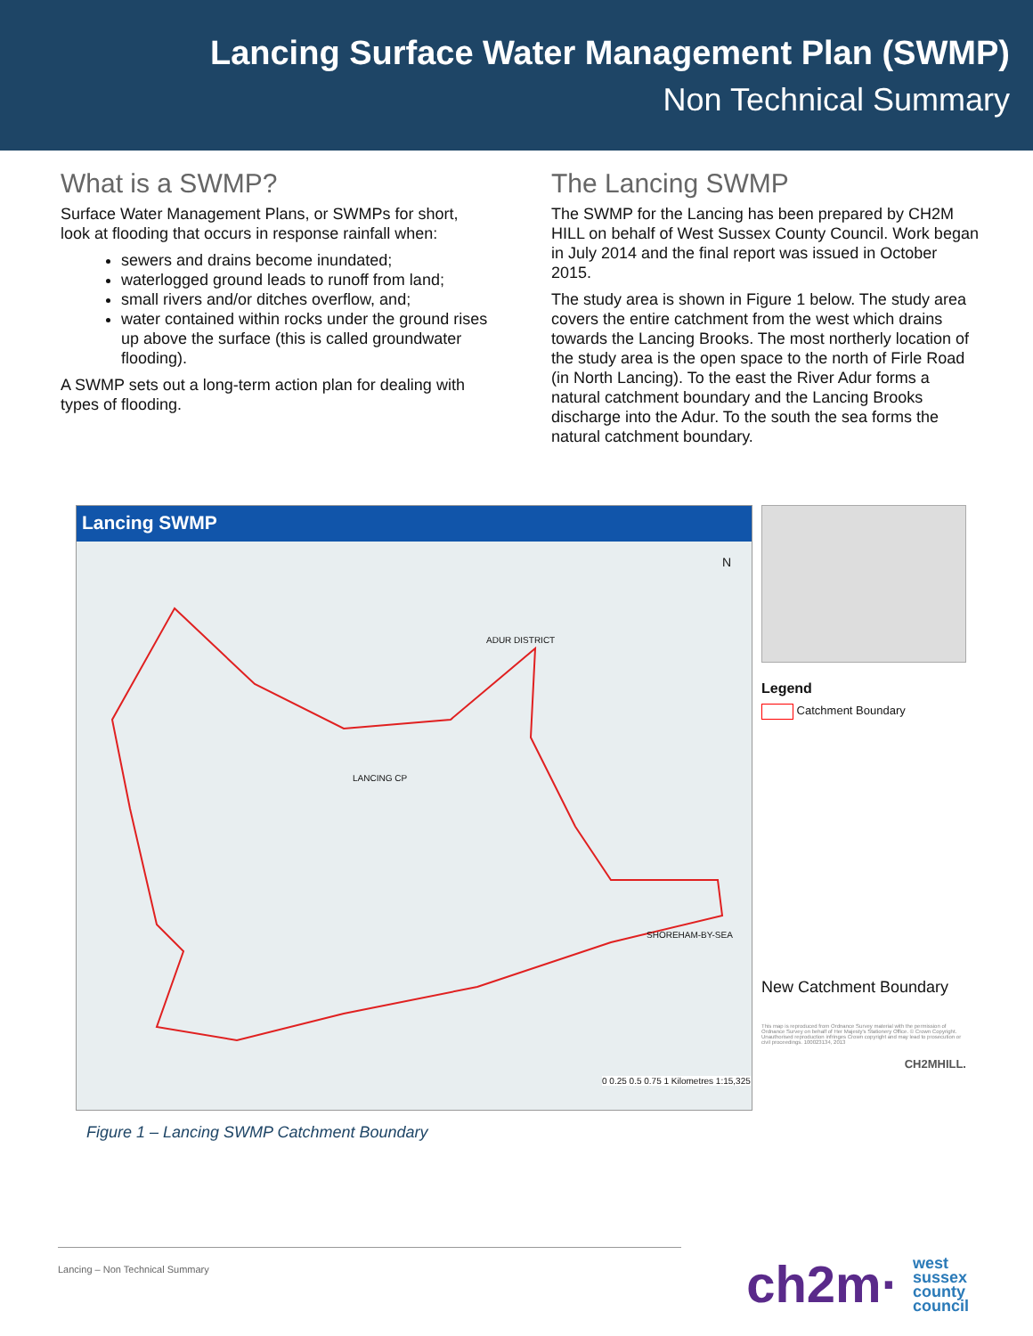Lancing Surface Water Management Plan (SWMP)
Non Technical Summary
What is a SWMP?
Surface Water Management Plans, or SWMPs for short, look at flooding that occurs in response rainfall when:
sewers and drains become inundated;
waterlogged ground leads to runoff from land;
small rivers and/or ditches overflow, and;
water contained within rocks under the ground rises up above the surface (this is called groundwater flooding).
A SWMP sets out a long-term action plan for dealing with types of flooding.
The Lancing SWMP
The SWMP for the Lancing has been prepared by CH2M HILL on behalf of West Sussex County Council. Work began in July 2014 and the final report was issued in October 2015.
The study area is shown in Figure 1 below. The study area covers the entire catchment from the west which drains towards the Lancing Brooks. The most northerly location of the study area is the open space to the north of Firle Road (in North Lancing). To the east the River Adur forms a natural catchment boundary and the Lancing Brooks discharge into the Adur. To the south the sea forms the natural catchment boundary.
Lancing SWMP
LANCING CP
SHOREHAM-BY-SEA
ADUR DISTRICT
N
0 0.25 0.5 0.75 1 Kilometres 1:15,325
Legend
Catchment Boundary
New Catchment Boundary
This map is reproduced from Ordnance Survey material with the permission of Ordnance Survey on behalf of Her Majesty's Stationery Office. © Crown Copyright. Unauthorised reproduction infringes Crown copyright and may lead to prosecution or civil proceedings. 100023134, 2013
CH2MHILL.
Figure 1 – Lancing SWMP Catchment Boundary
Lancing – Non Technical Summary
ch2m· west
sussex
county
council